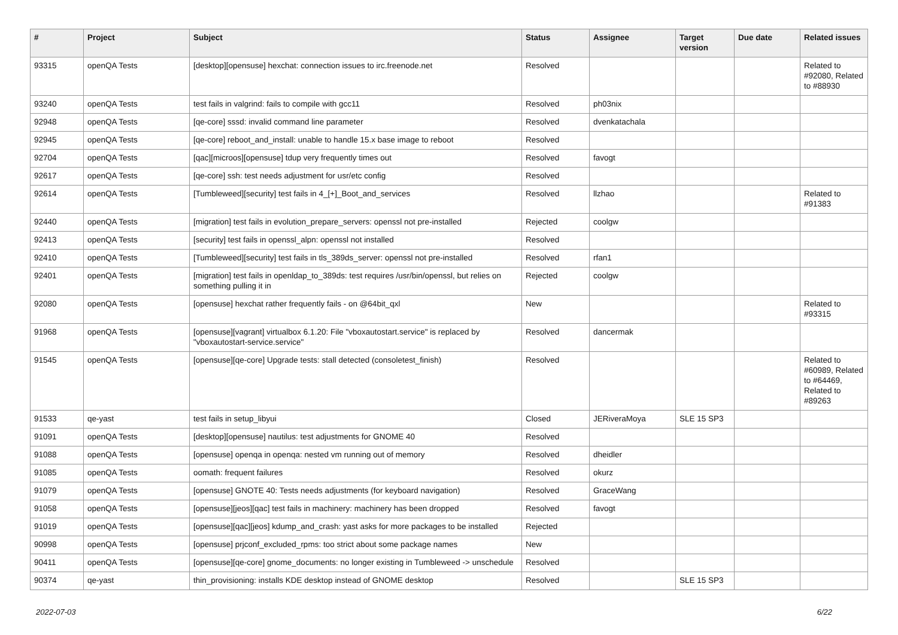| # | Project | Subject | Status | Assignee | Target version | Due date | Related issues |
| --- | --- | --- | --- | --- | --- | --- | --- |
| 93315 | openQA Tests | [desktop][opensuse] hexchat: connection issues to irc.freenode.net | Resolved | | | | Related to #92080, Related to #88930 |
| 93240 | openQA Tests | test fails in valgrind: fails to compile with gcc11 | Resolved | ph03nix | | | |
| 92948 | openQA Tests | [qe-core] sssd: invalid command line parameter | Resolved | dvenkatachala | | | |
| 92945 | openQA Tests | [qe-core] reboot_and_install: unable to handle 15.x base image to reboot | Resolved | | | | |
| 92704 | openQA Tests | [qac][microos][opensuse] tdup very frequently times out | Resolved | favogt | | | |
| 92617 | openQA Tests | [qe-core] ssh: test needs adjustment for usr/etc config | Resolved | | | | |
| 92614 | openQA Tests | [Tumbleweed][security] test fails in 4_[+]_Boot_and_services | Resolved | llzhao | | | Related to #91383 |
| 92440 | openQA Tests | [migration] test fails in evolution_prepare_servers: openssl not pre-installed | Rejected | coolgw | | | |
| 92413 | openQA Tests | [security] test fails in openssl_alpn: openssl not installed | Resolved | | | | |
| 92410 | openQA Tests | [Tumbleweed][security] test fails in tls_389ds_server: openssl not pre-installed | Resolved | rfan1 | | | |
| 92401 | openQA Tests | [migration] test fails in openldap_to_389ds: test requires /usr/bin/openssl, but relies on something pulling it in | Rejected | coolgw | | | |
| 92080 | openQA Tests | [opensuse] hexchat rather frequently fails - on @64bit_qxl | New | | | | Related to #93315 |
| 91968 | openQA Tests | [opensuse][vagrant] virtualbox 6.1.20: File "vboxautostart.service" is replaced by "vboxautostart-service.service" | Resolved | dancermak | | | |
| 91545 | openQA Tests | [opensuse][qe-core] Upgrade tests: stall detected (consoletest_finish) | Resolved | | | | Related to #60989, Related to #64469, Related to #89263 |
| 91533 | qe-yast | test fails in setup_libyui | Closed | JERiveraMoya | SLE 15 SP3 | | |
| 91091 | openQA Tests | [desktop][opensuse] nautilus: test adjustments for GNOME 40 | Resolved | | | | |
| 91088 | openQA Tests | [opensuse] openqa in openqa: nested vm running out of memory | Resolved | dheidler | | | |
| 91085 | openQA Tests | oomath: frequent failures | Resolved | okurz | | | |
| 91079 | openQA Tests | [opensuse] GNOTE 40: Tests needs adjustments (for keyboard navigation) | Resolved | GraceWang | | | |
| 91058 | openQA Tests | [opensuse][jeos][qac] test fails in machinery: machinery has been dropped | Resolved | favogt | | | |
| 91019 | openQA Tests | [opensuse][qac][jeos] kdump_and_crash: yast asks for more packages to be installed | Rejected | | | | |
| 90998 | openQA Tests | [opensuse] prjconf_excluded_rpms: too strict about some package names | New | | | | |
| 90411 | openQA Tests | [opensuse][qe-core] gnome_documents: no longer existing in Tumbleweed -> unschedule | Resolved | | | | |
| 90374 | qe-yast | thin_provisioning: installs KDE desktop instead of GNOME desktop | Resolved | | SLE 15 SP3 | | |
2022-07-03 6/22